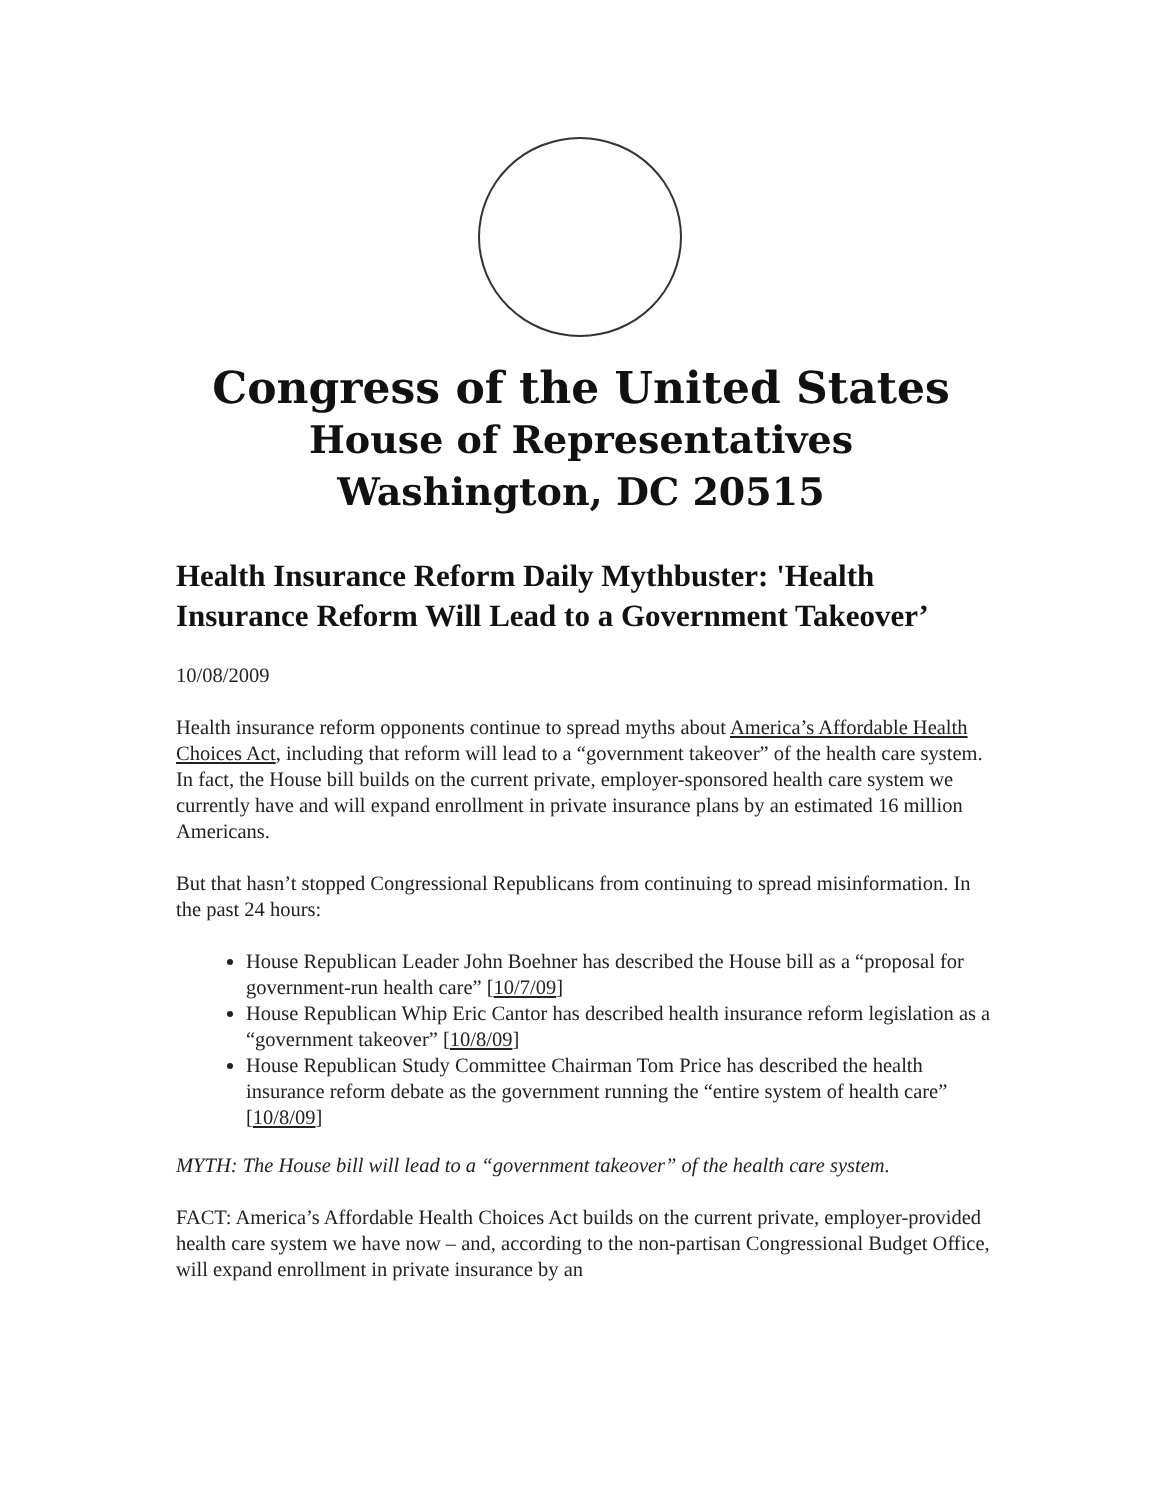Congress of the United States
House of Representatives
Washington, DC 20515
Health Insurance Reform Daily Mythbuster: 'Health Insurance Reform Will Lead to a Government Takeover’
10/08/2009
Health insurance reform opponents continue to spread myths about America’s Affordable Health Choices Act, including that reform will lead to a “government takeover” of the health care system. In fact, the House bill builds on the current private, employer-sponsored health care system we currently have and will expand enrollment in private insurance plans by an estimated 16 million Americans.
But that hasn’t stopped Congressional Republicans from continuing to spread misinformation. In the past 24 hours:
House Republican Leader John Boehner has described the House bill as a “proposal for government-run health care” [10/7/09]
House Republican Whip Eric Cantor has described health insurance reform legislation as a “government takeover” [10/8/09]
House Republican Study Committee Chairman Tom Price has described the health insurance reform debate as the government running the “entire system of health care” [10/8/09]
MYTH: The House bill will lead to a “government takeover” of the health care system.
FACT: America’s Affordable Health Choices Act builds on the current private, employer-provided health care system we have now – and, according to the non-partisan Congressional Budget Office, will expand enrollment in private insurance by an